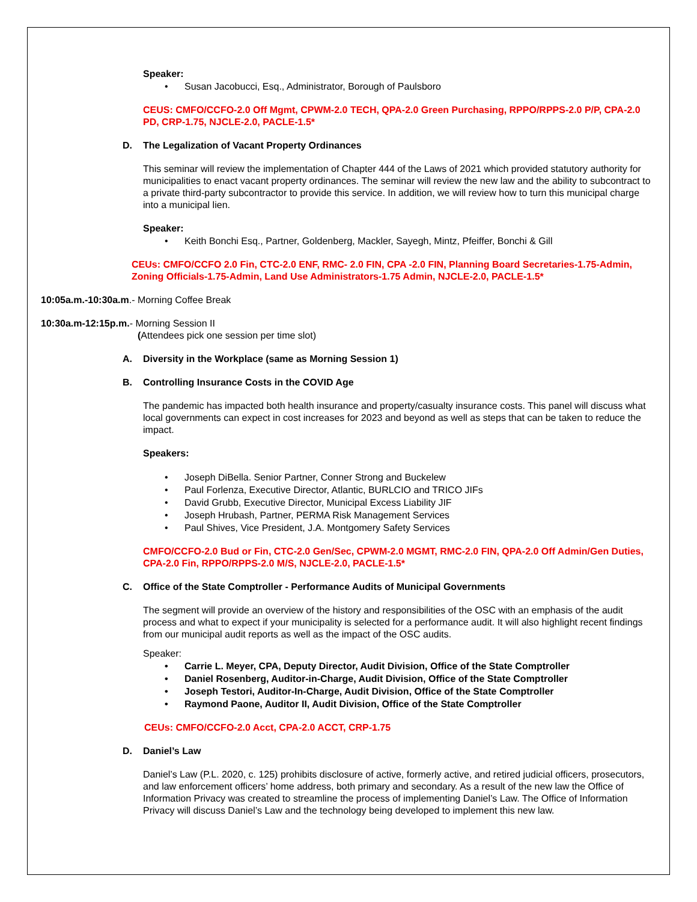Speaker:
Susan Jacobucci, Esq., Administrator, Borough of Paulsboro
CEUS: CMFO/CCFO-2.0 Off Mgmt, CPWM-2.0 TECH, QPA-2.0 Green Purchasing, RPPO/RPPS-2.0 P/P, CPA-2.0 PD, CRP-1.75, NJCLE-2.0, PACLE-1.5*
D. The Legalization of Vacant Property Ordinances
This seminar will review the implementation of Chapter 444 of the Laws of 2021 which provided statutory authority for municipalities to enact vacant property ordinances. The seminar will review the new law and the ability to subcontract to a private third-party subcontractor to provide this service. In addition, we will review how to turn this municipal charge into a municipal lien.
Speaker:
Keith Bonchi Esq., Partner, Goldenberg, Mackler, Sayegh, Mintz, Pfeiffer, Bonchi & Gill
CEUs: CMFO/CCFO 2.0 Fin, CTC-2.0 ENF, RMC- 2.0 FIN, CPA -2.0 FIN, Planning Board Secretaries-1.75-Admin, Zoning Officials-1.75-Admin, Land Use Administrators-1.75 Admin, NJCLE-2.0, PACLE-1.5*
10:05a.m.-10:30a.m.- Morning Coffee Break
10:30a.m-12:15p.m.- Morning Session II
(Attendees pick one session per time slot)
A. Diversity in the Workplace (same as Morning Session 1)
B. Controlling Insurance Costs in the COVID Age
The pandemic has impacted both health insurance and property/casualty insurance costs. This panel will discuss what local governments can expect in cost increases for 2023 and beyond as well as steps that can be taken to reduce the impact.
Speakers:
Joseph DiBella. Senior Partner, Conner Strong and Buckelew
Paul Forlenza, Executive Director, Atlantic, BURLCIO and TRICO JIFs
David Grubb, Executive Director, Municipal Excess Liability JIF
Joseph Hrubash, Partner, PERMA Risk Management Services
Paul Shives, Vice President, J.A. Montgomery Safety Services
CMFO/CCFO-2.0 Bud or Fin, CTC-2.0 Gen/Sec, CPWM-2.0 MGMT, RMC-2.0 FIN, QPA-2.0 Off Admin/Gen Duties, CPA-2.0 Fin, RPPO/RPPS-2.0 M/S, NJCLE-2.0, PACLE-1.5*
C. Office of the State Comptroller - Performance Audits of Municipal Governments
The segment will provide an overview of the history and responsibilities of the OSC with an emphasis of the audit process and what to expect if your municipality is selected for a performance audit. It will also highlight recent findings from our municipal audit reports as well as the impact of the OSC audits.
Speaker:
Carrie L. Meyer, CPA, Deputy Director, Audit Division, Office of the State Comptroller
Daniel Rosenberg, Auditor-in-Charge, Audit Division, Office of the State Comptroller
Joseph Testori, Auditor-In-Charge, Audit Division, Office of the State Comptroller
Raymond Paone, Auditor II, Audit Division, Office of the State Comptroller
CEUs: CMFO/CCFO-2.0 Acct, CPA-2.0 ACCT, CRP-1.75
D. Daniel’s Law
Daniel’s Law (P.L. 2020, c. 125) prohibits disclosure of active, formerly active, and retired judicial officers, prosecutors, and law enforcement officers’ home address, both primary and secondary. As a result of the new law the Office of Information Privacy was created to streamline the process of implementing Daniel’s Law. The Office of Information Privacy will discuss Daniel’s Law and the technology being developed to implement this new law.